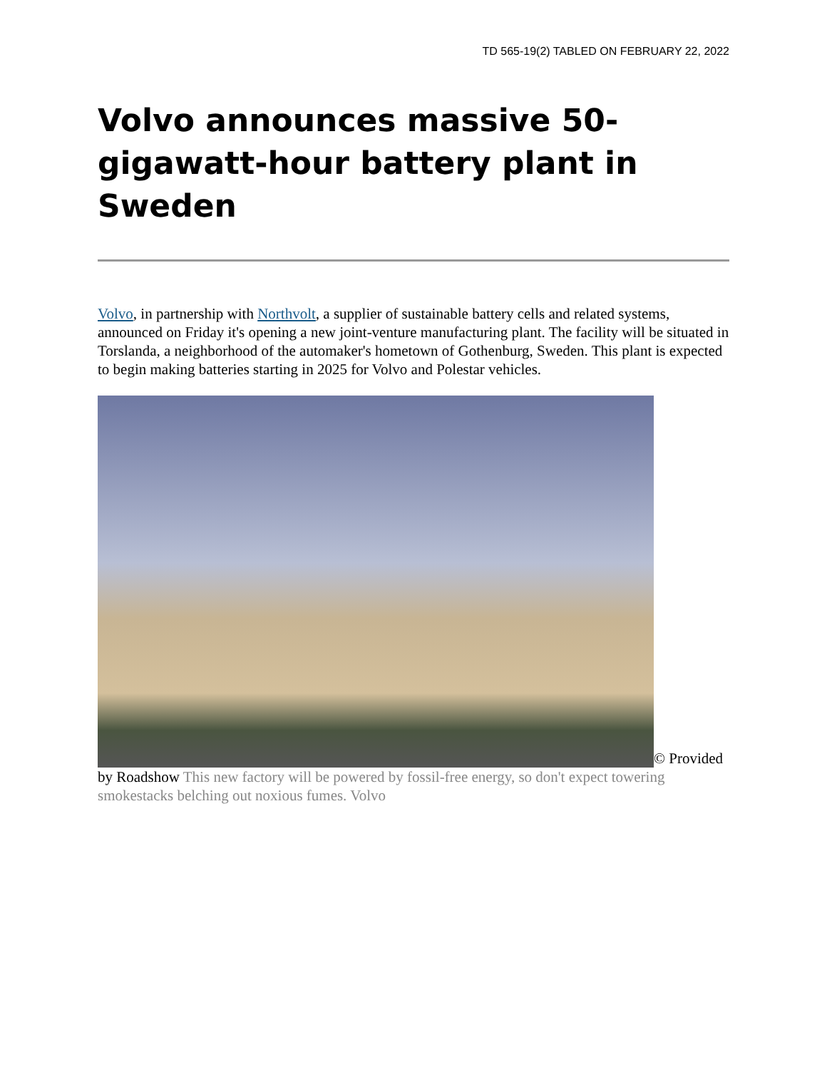TD 565-19(2) TABLED ON FEBRUARY 22, 2022
Volvo announces massive 50-gigawatt-hour battery plant in Sweden
Volvo, in partnership with Northvolt, a supplier of sustainable battery cells and related systems, announced on Friday it's opening a new joint-venture manufacturing plant. The facility will be situated in Torslanda, a neighborhood of the automaker's hometown of Gothenburg, Sweden. This plant is expected to begin making batteries starting in 2025 for Volvo and Polestar vehicles.
© Provided by Roadshow This new factory will be powered by fossil-free energy, so don't expect towering smokestacks belching out noxious fumes. Volvo